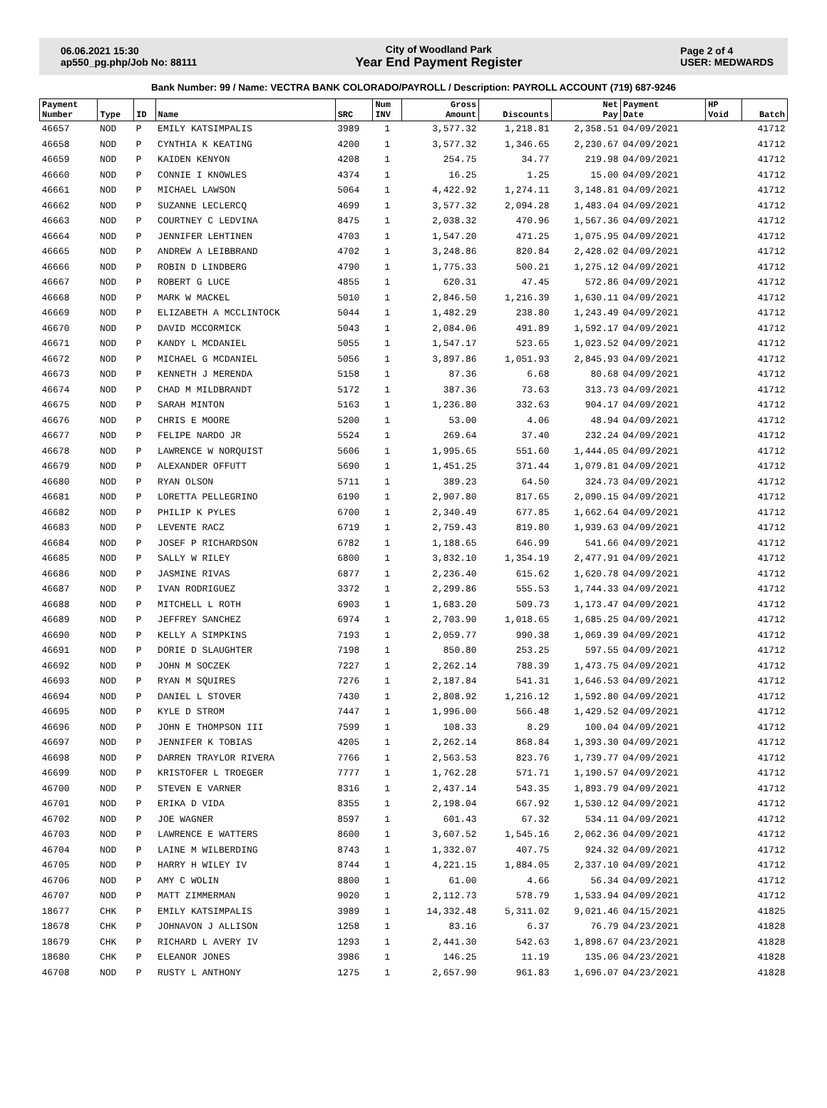06.06.2021 15:30
ap550_pg.php/Job No: 88111
City of Woodland Park
Year End Payment Register
Page 2 of 4
USER: MEDWARDS
Bank Number: 99 / Name: VECTRA BANK COLORADO/PAYROLL / Description: PAYROLL ACCOUNT (719) 687-9246
| Payment Number | Type | ID | Name | SRC | Num INV | Gross Amount | Discounts | Net Pay | Payment Date | HP Void | Batch |
| --- | --- | --- | --- | --- | --- | --- | --- | --- | --- | --- | --- |
| 46657 | NOD | P | EMILY KATSIMPALIS | 3989 | 1 | 3,577.32 | 1,218.81 | 2,358.51 | 04/09/2021 | | 41712 |
| 46658 | NOD | P | CYNTHIA K KEATING | 4200 | 1 | 3,577.32 | 1,346.65 | 2,230.67 | 04/09/2021 | | 41712 |
| 46659 | NOD | P | KAIDEN KENYON | 4208 | 1 | 254.75 | 34.77 | 219.98 | 04/09/2021 | | 41712 |
| 46660 | NOD | P | CONNIE I KNOWLES | 4374 | 1 | 16.25 | 1.25 | 15.00 | 04/09/2021 | | 41712 |
| 46661 | NOD | P | MICHAEL LAWSON | 5064 | 1 | 4,422.92 | 1,274.11 | 3,148.81 | 04/09/2021 | | 41712 |
| 46662 | NOD | P | SUZANNE LECLERCQ | 4699 | 1 | 3,577.32 | 2,094.28 | 1,483.04 | 04/09/2021 | | 41712 |
| 46663 | NOD | P | COURTNEY C LEDVINA | 8475 | 1 | 2,038.32 | 470.96 | 1,567.36 | 04/09/2021 | | 41712 |
| 46664 | NOD | P | JENNIFER LEHTINEN | 4703 | 1 | 1,547.20 | 471.25 | 1,075.95 | 04/09/2021 | | 41712 |
| 46665 | NOD | P | ANDREW A LEIBBRAND | 4702 | 1 | 3,248.86 | 820.84 | 2,428.02 | 04/09/2021 | | 41712 |
| 46666 | NOD | P | ROBIN D LINDBERG | 4790 | 1 | 1,775.33 | 500.21 | 1,275.12 | 04/09/2021 | | 41712 |
| 46667 | NOD | P | ROBERT G LUCE | 4855 | 1 | 620.31 | 47.45 | 572.86 | 04/09/2021 | | 41712 |
| 46668 | NOD | P | MARK W MACKEL | 5010 | 1 | 2,846.50 | 1,216.39 | 1,630.11 | 04/09/2021 | | 41712 |
| 46669 | NOD | P | ELIZABETH A MCCLINTOCK | 5044 | 1 | 1,482.29 | 238.80 | 1,243.49 | 04/09/2021 | | 41712 |
| 46670 | NOD | P | DAVID MCCORMICK | 5043 | 1 | 2,084.06 | 491.89 | 1,592.17 | 04/09/2021 | | 41712 |
| 46671 | NOD | P | KANDY L MCDANIEL | 5055 | 1 | 1,547.17 | 523.65 | 1,023.52 | 04/09/2021 | | 41712 |
| 46672 | NOD | P | MICHAEL G MCDANIEL | 5056 | 1 | 3,897.86 | 1,051.93 | 2,845.93 | 04/09/2021 | | 41712 |
| 46673 | NOD | P | KENNETH J MERENDA | 5158 | 1 | 87.36 | 6.68 | 80.68 | 04/09/2021 | | 41712 |
| 46674 | NOD | P | CHAD M MILDBRANDT | 5172 | 1 | 387.36 | 73.63 | 313.73 | 04/09/2021 | | 41712 |
| 46675 | NOD | P | SARAH MINTON | 5163 | 1 | 1,236.80 | 332.63 | 904.17 | 04/09/2021 | | 41712 |
| 46676 | NOD | P | CHRIS E MOORE | 5200 | 1 | 53.00 | 4.06 | 48.94 | 04/09/2021 | | 41712 |
| 46677 | NOD | P | FELIPE NARDO JR | 5524 | 1 | 269.64 | 37.40 | 232.24 | 04/09/2021 | | 41712 |
| 46678 | NOD | P | LAWRENCE W NORQUIST | 5606 | 1 | 1,995.65 | 551.60 | 1,444.05 | 04/09/2021 | | 41712 |
| 46679 | NOD | P | ALEXANDER OFFUTT | 5690 | 1 | 1,451.25 | 371.44 | 1,079.81 | 04/09/2021 | | 41712 |
| 46680 | NOD | P | RYAN OLSON | 5711 | 1 | 389.23 | 64.50 | 324.73 | 04/09/2021 | | 41712 |
| 46681 | NOD | P | LORETTA PELLEGRINO | 6190 | 1 | 2,907.80 | 817.65 | 2,090.15 | 04/09/2021 | | 41712 |
| 46682 | NOD | P | PHILIP K PYLES | 6700 | 1 | 2,340.49 | 677.85 | 1,662.64 | 04/09/2021 | | 41712 |
| 46683 | NOD | P | LEVENTE RACZ | 6719 | 1 | 2,759.43 | 819.80 | 1,939.63 | 04/09/2021 | | 41712 |
| 46684 | NOD | P | JOSEF P RICHARDSON | 6782 | 1 | 1,188.65 | 646.99 | 541.66 | 04/09/2021 | | 41712 |
| 46685 | NOD | P | SALLY W RILEY | 6800 | 1 | 3,832.10 | 1,354.19 | 2,477.91 | 04/09/2021 | | 41712 |
| 46686 | NOD | P | JASMINE RIVAS | 6877 | 1 | 2,236.40 | 615.62 | 1,620.78 | 04/09/2021 | | 41712 |
| 46687 | NOD | P | IVAN RODRIGUEZ | 3372 | 1 | 2,299.86 | 555.53 | 1,744.33 | 04/09/2021 | | 41712 |
| 46688 | NOD | P | MITCHELL L ROTH | 6903 | 1 | 1,683.20 | 509.73 | 1,173.47 | 04/09/2021 | | 41712 |
| 46689 | NOD | P | JEFFREY SANCHEZ | 6974 | 1 | 2,703.90 | 1,018.65 | 1,685.25 | 04/09/2021 | | 41712 |
| 46690 | NOD | P | KELLY A SIMPKINS | 7193 | 1 | 2,059.77 | 990.38 | 1,069.39 | 04/09/2021 | | 41712 |
| 46691 | NOD | P | DORIE D SLAUGHTER | 7198 | 1 | 850.80 | 253.25 | 597.55 | 04/09/2021 | | 41712 |
| 46692 | NOD | P | JOHN M SOCZEK | 7227 | 1 | 2,262.14 | 788.39 | 1,473.75 | 04/09/2021 | | 41712 |
| 46693 | NOD | P | RYAN M SQUIRES | 7276 | 1 | 2,187.84 | 541.31 | 1,646.53 | 04/09/2021 | | 41712 |
| 46694 | NOD | P | DANIEL L STOVER | 7430 | 1 | 2,808.92 | 1,216.12 | 1,592.80 | 04/09/2021 | | 41712 |
| 46695 | NOD | P | KYLE D STROM | 7447 | 1 | 1,996.00 | 566.48 | 1,429.52 | 04/09/2021 | | 41712 |
| 46696 | NOD | P | JOHN E THOMPSON III | 7599 | 1 | 108.33 | 8.29 | 100.04 | 04/09/2021 | | 41712 |
| 46697 | NOD | P | JENNIFER K TOBIAS | 4205 | 1 | 2,262.14 | 868.84 | 1,393.30 | 04/09/2021 | | 41712 |
| 46698 | NOD | P | DARREN TRAYLOR RIVERA | 7766 | 1 | 2,563.53 | 823.76 | 1,739.77 | 04/09/2021 | | 41712 |
| 46699 | NOD | P | KRISTOFER L TROEGER | 7777 | 1 | 1,762.28 | 571.71 | 1,190.57 | 04/09/2021 | | 41712 |
| 46700 | NOD | P | STEVEN E VARNER | 8316 | 1 | 2,437.14 | 543.35 | 1,893.79 | 04/09/2021 | | 41712 |
| 46701 | NOD | P | ERIKA D VIDA | 8355 | 1 | 2,198.04 | 667.92 | 1,530.12 | 04/09/2021 | | 41712 |
| 46702 | NOD | P | JOE WAGNER | 8597 | 1 | 601.43 | 67.32 | 534.11 | 04/09/2021 | | 41712 |
| 46703 | NOD | P | LAWRENCE E WATTERS | 8600 | 1 | 3,607.52 | 1,545.16 | 2,062.36 | 04/09/2021 | | 41712 |
| 46704 | NOD | P | LAINE M WILBERDING | 8743 | 1 | 1,332.07 | 407.75 | 924.32 | 04/09/2021 | | 41712 |
| 46705 | NOD | P | HARRY H WILEY IV | 8744 | 1 | 4,221.15 | 1,884.05 | 2,337.10 | 04/09/2021 | | 41712 |
| 46706 | NOD | P | AMY C WOLIN | 8800 | 1 | 61.00 | 4.66 | 56.34 | 04/09/2021 | | 41712 |
| 46707 | NOD | P | MATT ZIMMERMAN | 9020 | 1 | 2,112.73 | 578.79 | 1,533.94 | 04/09/2021 | | 41712 |
| 18677 | CHK | P | EMILY KATSIMPALIS | 3989 | 1 | 14,332.48 | 5,311.02 | 9,021.46 | 04/15/2021 | | 41825 |
| 18678 | CHK | P | JOHNAVON J ALLISON | 1258 | 1 | 83.16 | 6.37 | 76.79 | 04/23/2021 | | 41828 |
| 18679 | CHK | P | RICHARD L AVERY IV | 1293 | 1 | 2,441.30 | 542.63 | 1,898.67 | 04/23/2021 | | 41828 |
| 18680 | CHK | P | ELEANOR JONES | 3986 | 1 | 146.25 | 11.19 | 135.06 | 04/23/2021 | | 41828 |
| 46708 | NOD | P | RUSTY L ANTHONY | 1275 | 1 | 2,657.90 | 961.83 | 1,696.07 | 04/23/2021 | | 41828 |